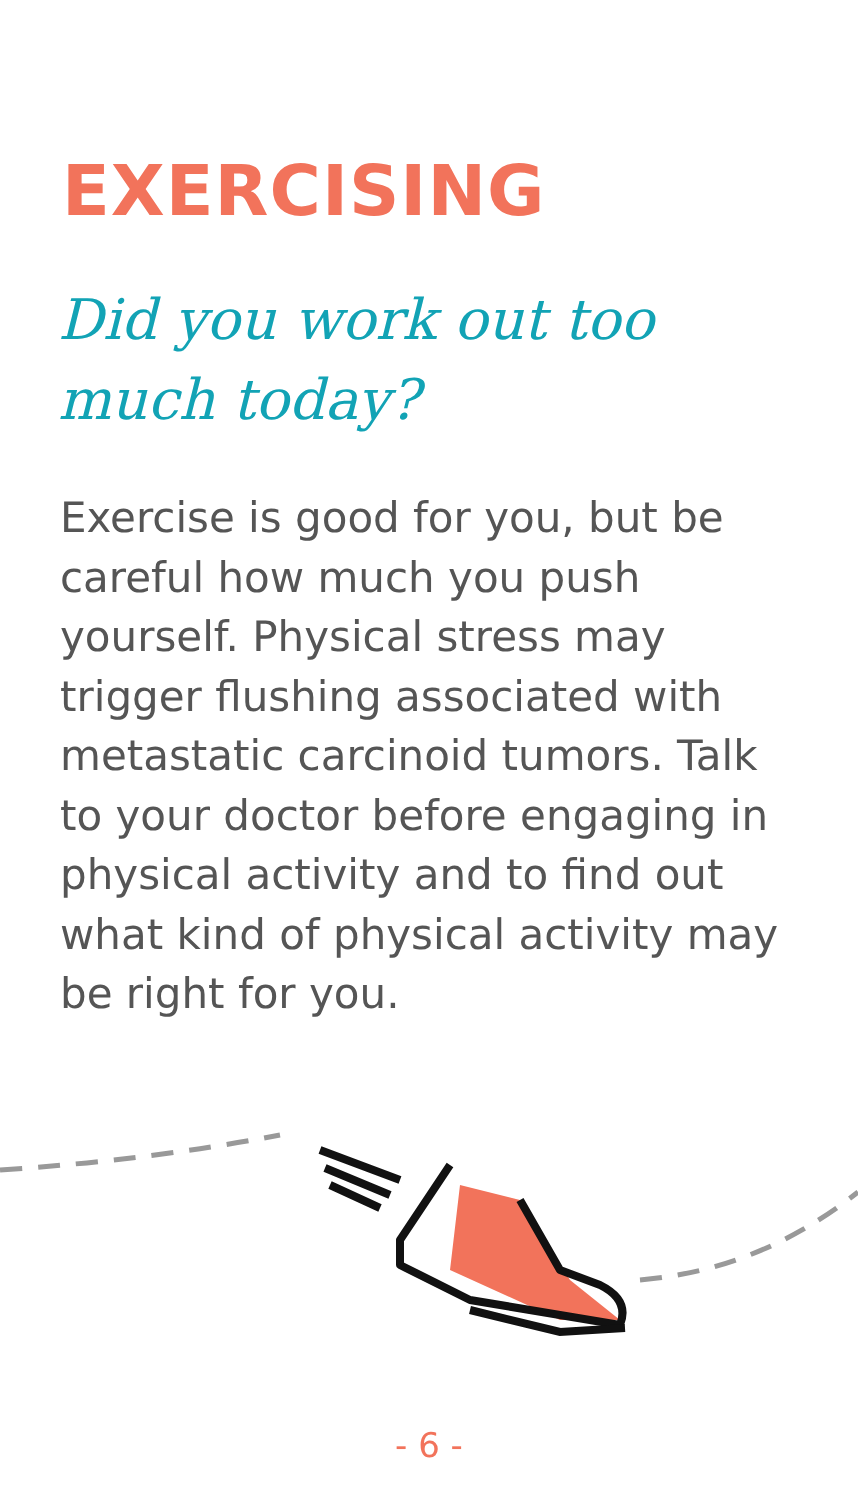EXERCISING
Did you work out too much today?
Exercise is good for you, but be careful how much you push yourself. Physical stress may trigger flushing associated with metastatic carcinoid tumors. Talk to your doctor before engaging in physical activity and to find out what kind of physical activity may be right for you.
- 6 -